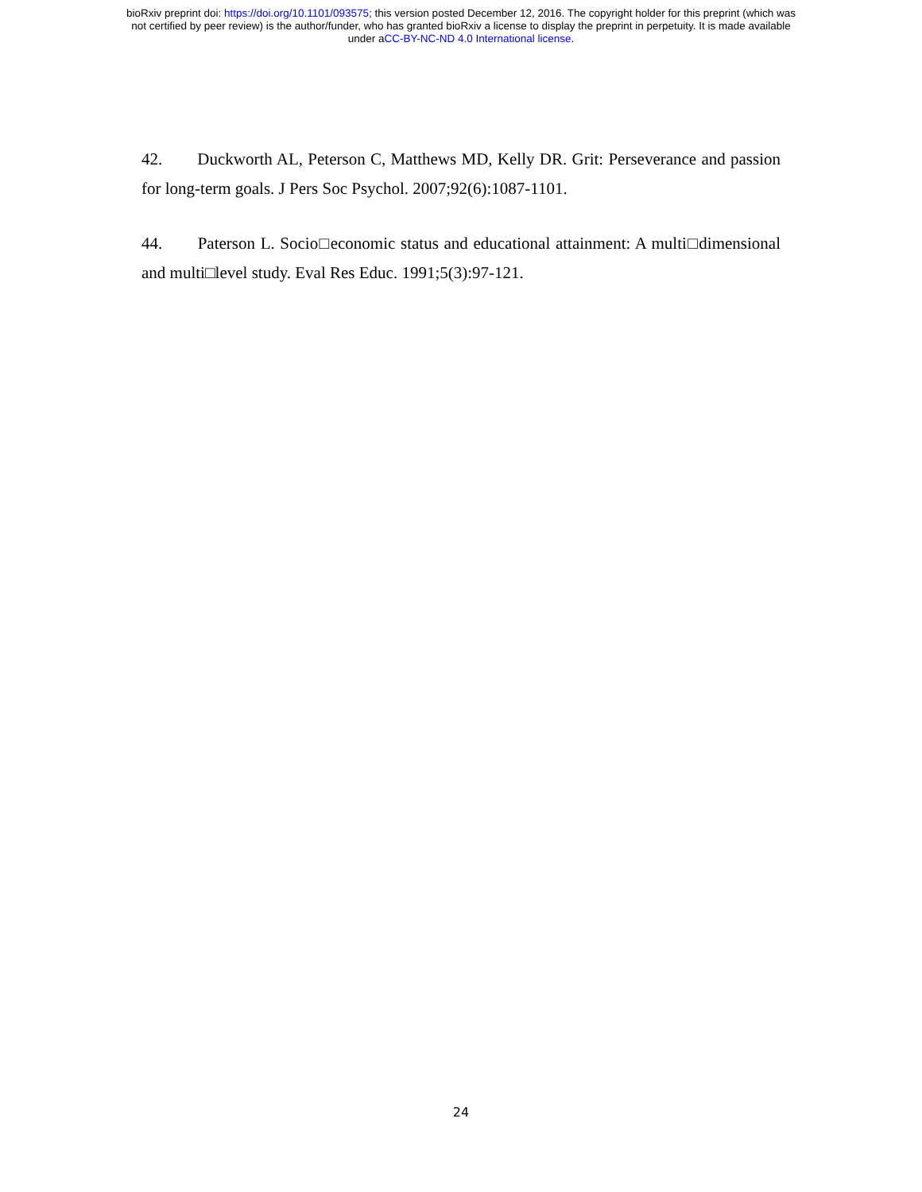bioRxiv preprint doi: https://doi.org/10.1101/093575; this version posted December 12, 2016. The copyright holder for this preprint (which was
not certified by peer review) is the author/funder, who has granted bioRxiv a license to display the preprint in perpetuity. It is made available
under aCC-BY-NC-ND 4.0 International license.
42. Duckworth AL, Peterson C, Matthews MD, Kelly DR. Grit: Perseverance and passion for long-term goals. J Pers Soc Psychol. 2007;92(6):1087-1101.
44. Paterson L. Socio□economic status and educational attainment: A multi□dimensional and multi□level study. Eval Res Educ. 1991;5(3):97-121.
24